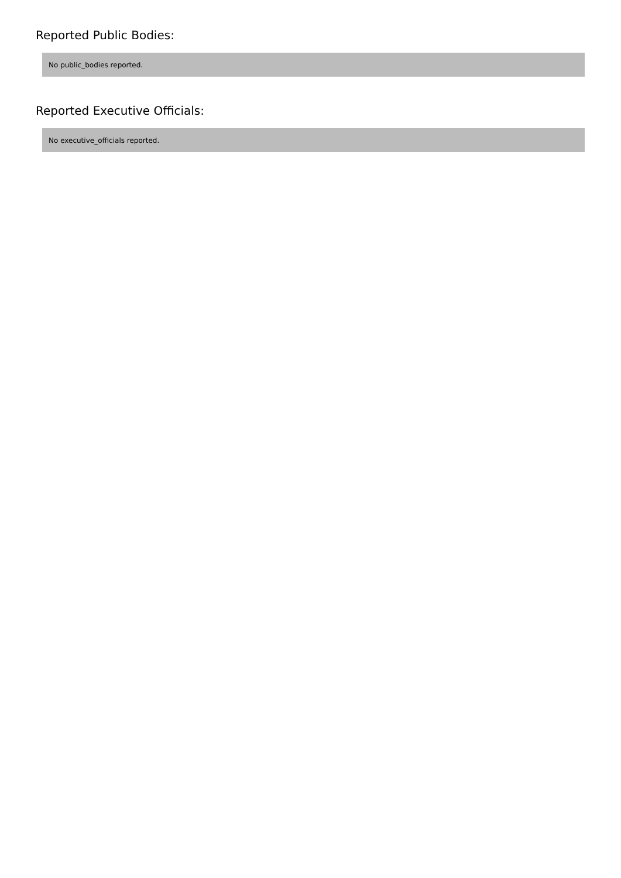Reported Public Bodies:
No public_bodies reported.
Reported Executive Officials:
No executive_officials reported.